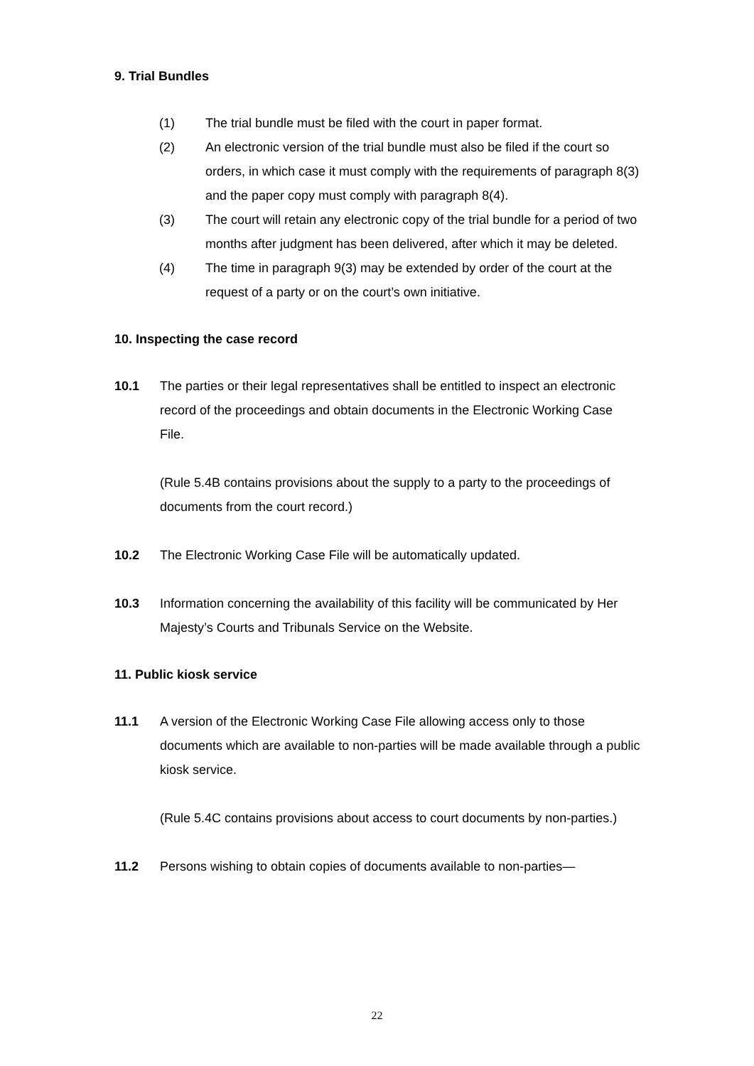9. Trial Bundles
(1) The trial bundle must be filed with the court in paper format.
(2) An electronic version of the trial bundle must also be filed if the court so orders, in which case it must comply with the requirements of paragraph 8(3) and the paper copy must comply with paragraph 8(4).
(3) The court will retain any electronic copy of the trial bundle for a period of two months after judgment has been delivered, after which it may be deleted.
(4) The time in paragraph 9(3) may be extended by order of the court at the request of a party or on the court’s own initiative.
10. Inspecting the case record
10.1 The parties or their legal representatives shall be entitled to inspect an electronic record of the proceedings and obtain documents in the Electronic Working Case File.
(Rule 5.4B contains provisions about the supply to a party to the proceedings of documents from the court record.)
10.2 The Electronic Working Case File will be automatically updated.
10.3 Information concerning the availability of this facility will be communicated by Her Majesty’s Courts and Tribunals Service on the Website.
11. Public kiosk service
11.1 A version of the Electronic Working Case File allowing access only to those documents which are available to non-parties will be made available through a public kiosk service.
(Rule 5.4C contains provisions about access to court documents by non-parties.)
11.2 Persons wishing to obtain copies of documents available to non-parties—
22